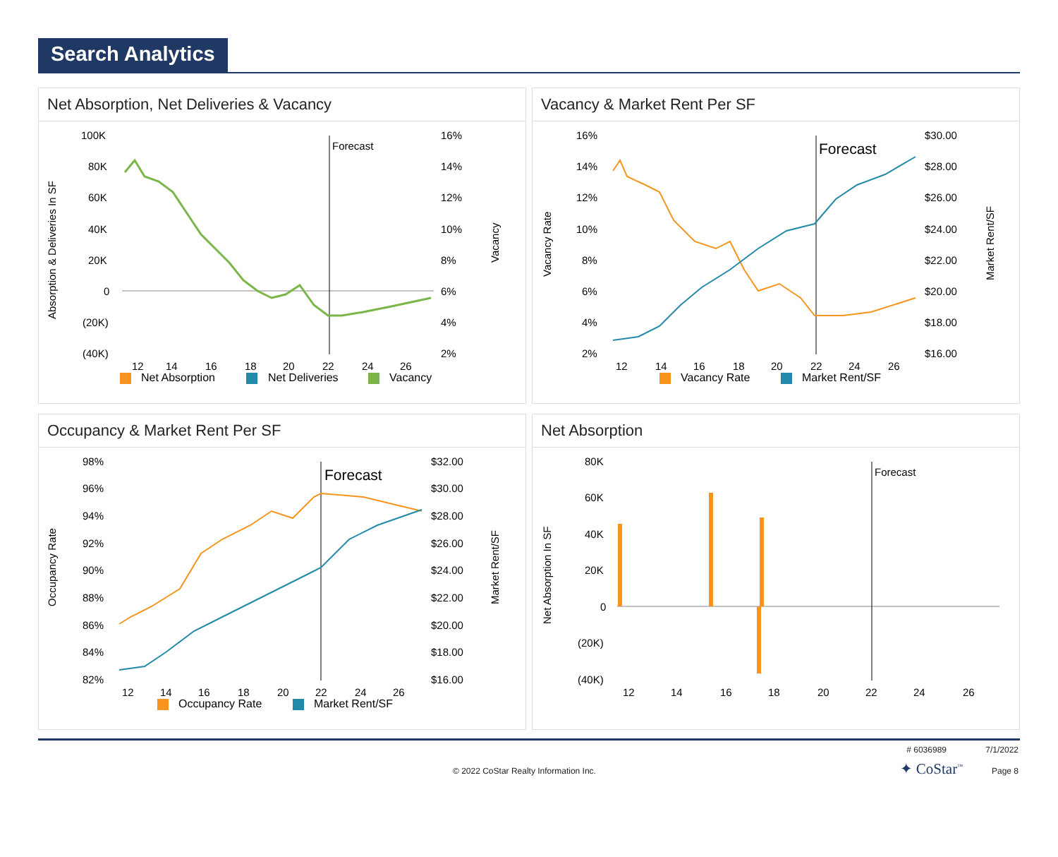Search Analytics
Net Absorption, Net Deliveries & Vacancy
100K
80K
60K
40K
20K
0
(20K)
(40K)
16%
14%
12%
10%
8%
6%
4%
2%
Absorption & Deliveries In SF
Vacancy
Forecast
12
14
16
18
20
22
24
26
Net Absorption
Net Deliveries
Vacancy
Vacancy & Market Rent Per SF
16%
14%
12%
10%
8%
6%
4%
2%
$30.00
$28.00
$26.00
$24.00
$22.00
$20.00
$18.00
$16.00
Vacancy Rate
Market Rent/SF
Forecast
12
14
16
18
20
22
24
26
Vacancy Rate
Market Rent/SF
Occupancy & Market Rent Per SF
98%
96%
94%
92%
90%
88%
86%
84%
82%
$32.00
$30.00
$28.00
$26.00
$24.00
$22.00
$20.00
$18.00
$16.00
Occupancy Rate
Market Rent/SF
Forecast
12
14
16
18
20
22
24
26
Occupancy Rate
Market Rent/SF
Net Absorption
80K
60K
40K
20K
0
(20K)
(40K)
Net Absorption In SF
Forecast
12
14
16
18
20
22
24
26
# 6036989 7/1/2022
© 2022 CoStar Realty Information Inc. ✦ CoStar<sup>™</sup> Page 8